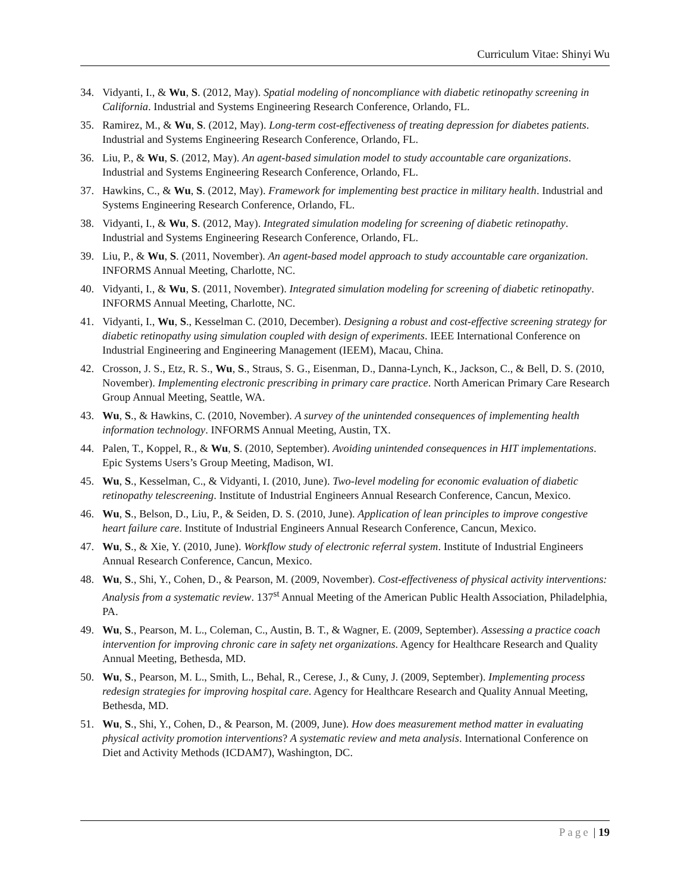Curriculum Vitae: Shinyi Wu
34. Vidyanti, I., & Wu, S. (2012, May). Spatial modeling of noncompliance with diabetic retinopathy screening in California. Industrial and Systems Engineering Research Conference, Orlando, FL.
35. Ramirez, M., & Wu, S. (2012, May). Long-term cost-effectiveness of treating depression for diabetes patients. Industrial and Systems Engineering Research Conference, Orlando, FL.
36. Liu, P., & Wu, S. (2012, May). An agent-based simulation model to study accountable care organizations. Industrial and Systems Engineering Research Conference, Orlando, FL.
37. Hawkins, C., & Wu, S. (2012, May). Framework for implementing best practice in military health. Industrial and Systems Engineering Research Conference, Orlando, FL.
38. Vidyanti, I., & Wu, S. (2012, May). Integrated simulation modeling for screening of diabetic retinopathy. Industrial and Systems Engineering Research Conference, Orlando, FL.
39. Liu, P., & Wu, S. (2011, November). An agent-based model approach to study accountable care organization. INFORMS Annual Meeting, Charlotte, NC.
40. Vidyanti, I., & Wu, S. (2011, November). Integrated simulation modeling for screening of diabetic retinopathy. INFORMS Annual Meeting, Charlotte, NC.
41. Vidyanti, I., Wu, S., Kesselman C. (2010, December). Designing a robust and cost-effective screening strategy for diabetic retinopathy using simulation coupled with design of experiments. IEEE International Conference on Industrial Engineering and Engineering Management (IEEM), Macau, China.
42. Crosson, J. S., Etz, R. S., Wu, S., Straus, S. G., Eisenman, D., Danna-Lynch, K., Jackson, C., & Bell, D. S. (2010, November). Implementing electronic prescribing in primary care practice. North American Primary Care Research Group Annual Meeting, Seattle, WA.
43. Wu, S., & Hawkins, C. (2010, November). A survey of the unintended consequences of implementing health information technology. INFORMS Annual Meeting, Austin, TX.
44. Palen, T., Koppel, R., & Wu, S. (2010, September). Avoiding unintended consequences in HIT implementations. Epic Systems Users’s Group Meeting, Madison, WI.
45. Wu, S., Kesselman, C., & Vidyanti, I. (2010, June). Two-level modeling for economic evaluation of diabetic retinopathy telescreening. Institute of Industrial Engineers Annual Research Conference, Cancun, Mexico.
46. Wu, S., Belson, D., Liu, P., & Seiden, D. S. (2010, June). Application of lean principles to improve congestive heart failure care. Institute of Industrial Engineers Annual Research Conference, Cancun, Mexico.
47. Wu, S., & Xie, Y. (2010, June). Workflow study of electronic referral system. Institute of Industrial Engineers Annual Research Conference, Cancun, Mexico.
48. Wu, S., Shi, Y., Cohen, D., & Pearson, M. (2009, November). Cost-effectiveness of physical activity interventions: Analysis from a systematic review. 137<sup>st</sup> Annual Meeting of the American Public Health Association, Philadelphia, PA.
49. Wu, S., Pearson, M. L., Coleman, C., Austin, B. T., & Wagner, E. (2009, September). Assessing a practice coach intervention for improving chronic care in safety net organizations. Agency for Healthcare Research and Quality Annual Meeting, Bethesda, MD.
50. Wu, S., Pearson, M. L., Smith, L., Behal, R., Cerese, J., & Cuny, J. (2009, September). Implementing process redesign strategies for improving hospital care. Agency for Healthcare Research and Quality Annual Meeting, Bethesda, MD.
51. Wu, S., Shi, Y., Cohen, D., & Pearson, M. (2009, June). How does measurement method matter in evaluating physical activity promotion interventions? A systematic review and meta analysis. International Conference on Diet and Activity Methods (ICDAM7), Washington, DC.
Page | 19